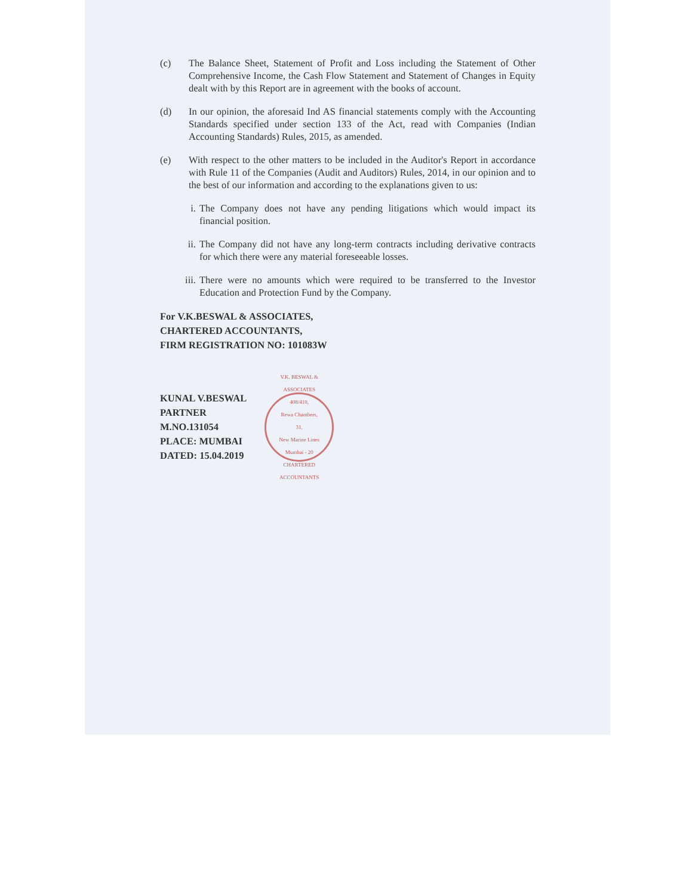(c) The Balance Sheet, Statement of Profit and Loss including the Statement of Other Comprehensive Income, the Cash Flow Statement and Statement of Changes in Equity dealt with by this Report are in agreement with the books of account.
(d) In our opinion, the aforesaid Ind AS financial statements comply with the Accounting Standards specified under section 133 of the Act, read with Companies (Indian Accounting Standards) Rules, 2015, as amended.
(e) With respect to the other matters to be included in the Auditor's Report in accordance with Rule 11 of the Companies (Audit and Auditors) Rules, 2014, in our opinion and to the best of our information and according to the explanations given to us:
i. The Company does not have any pending litigations which would impact its financial position.
ii. The Company did not have any long-term contracts including derivative contracts for which there were any material foreseeable losses.
iii.
There were no amounts which were required to be transferred to the Investor Education and Protection Fund by the Company.
For V.K.BESWAL & ASSOCIATES,
CHARTERED ACCOUNTANTS,
FIRM REGISTRATION NO: 101083W
KUNAL V.BESWAL
PARTNER
M.NO.131054
PLACE: MUMBAI
DATED: 15.04.2019
V.K. BESWAL & ASSOCIATES
408/410,
Rewa Chambers,
31,
New Marine Lines
Mumbai - 20
CHARTERED ACCOUNTANTS